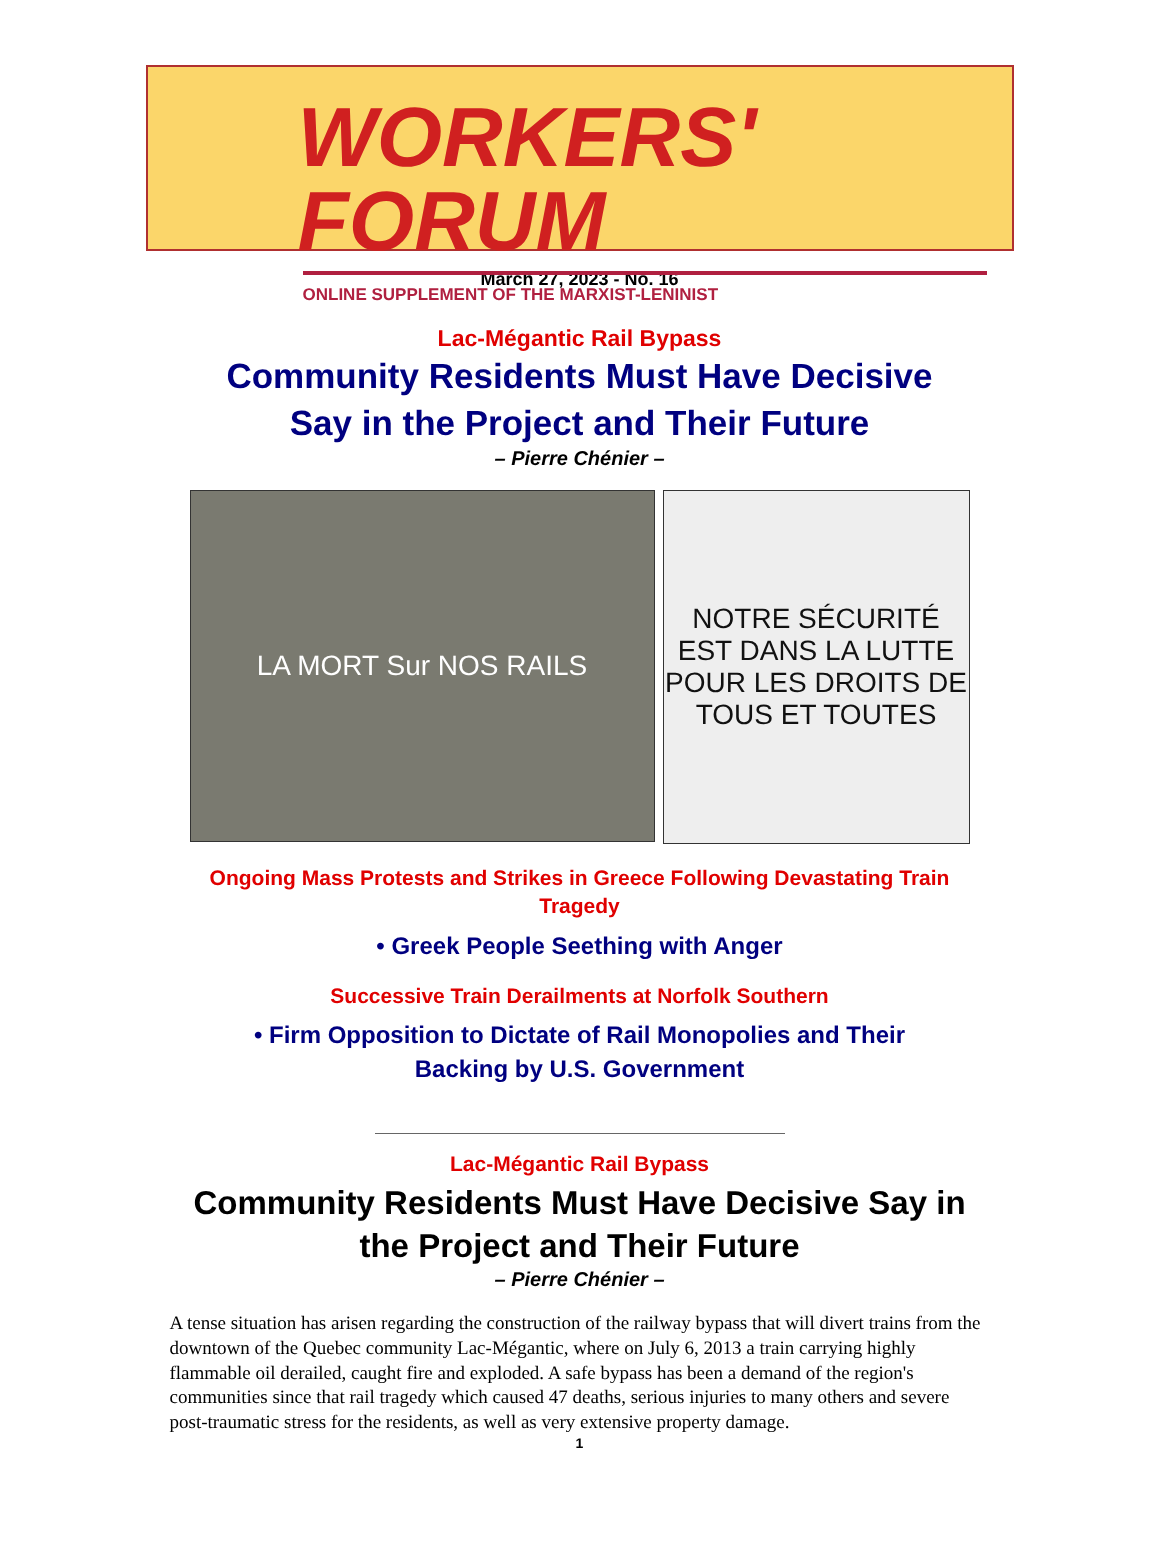WORKERS' FORUM
ONLINE SUPPLEMENT OF THE MARXIST-LENINIST
March 27, 2023 - No. 16
Lac-Mégantic Rail Bypass
Community Residents Must Have Decisive
Say in the Project and Their Future
– Pierre Chénier –
LA MORT Sur NOS RAILS
NOTRE SÉCURITÉ EST DANS LA LUTTE POUR LES DROITS DE TOUS ET TOUTES
Ongoing Mass Protests and Strikes in Greece Following Devastating Train Tragedy
• Greek People Seething with Anger
Successive Train Derailments at Norfolk Southern
• Firm Opposition to Dictate of Rail Monopolies and Their
Backing by U.S. Government
Lac-Mégantic Rail Bypass
Community Residents Must Have Decisive Say in
the Project and Their Future
– Pierre Chénier –
A tense situation has arisen regarding the construction of the railway bypass that will divert trains from the downtown of the Quebec community Lac-Mégantic, where on July 6, 2013 a train carrying highly flammable oil derailed, caught fire and exploded. A safe bypass has been a demand of the region's communities since that rail tragedy which caused 47 deaths, serious injuries to many others and severe post-traumatic stress for the residents, as well as very extensive property damage.
1